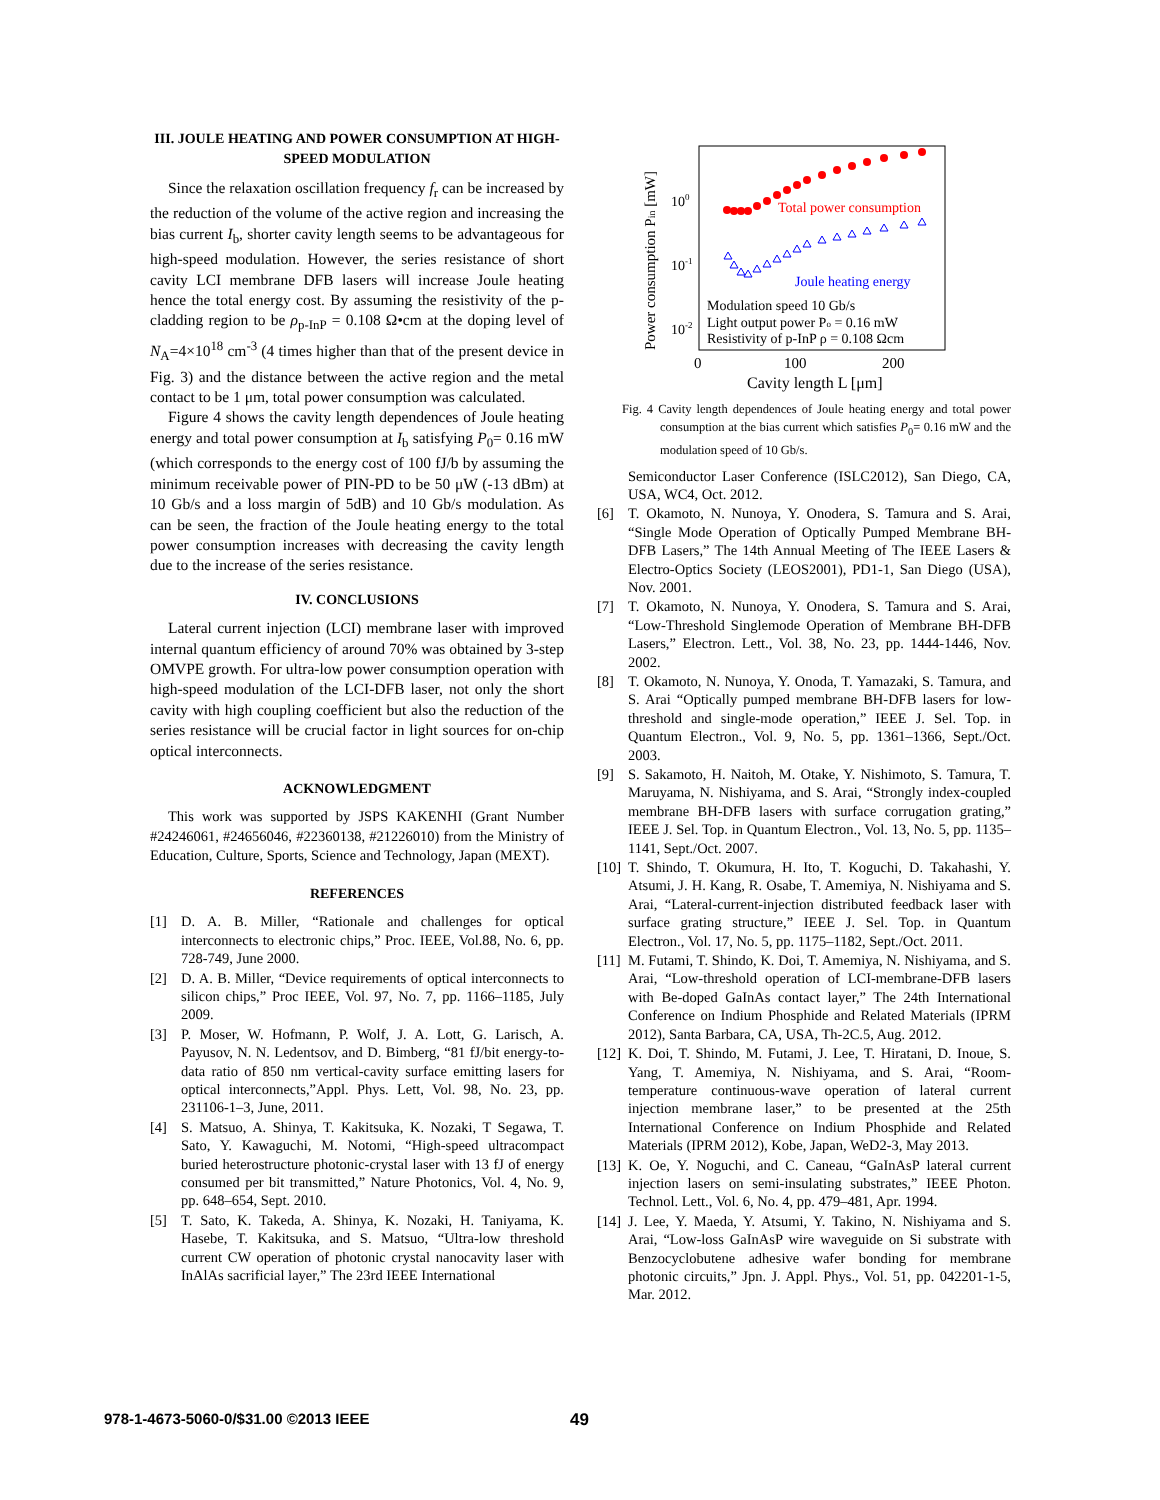III. JOULE HEATING AND POWER CONSUMPTION AT HIGH-SPEED MODULATION
Since the relaxation oscillation frequency f<sub>r</sub> can be increased by the reduction of the volume of the active region and increasing the bias current I<sub>b</sub>, shorter cavity length seems to be advantageous for high-speed modulation. However, the series resistance of short cavity LCI membrane DFB lasers will increase Joule heating hence the total energy cost. By assuming the resistivity of the p-cladding region to be ρ<sub>p-InP</sub> = 0.108 Ω•cm at the doping level of N<sub>A</sub>=4×10<sup>18</sup> cm<sup>-3</sup> (4 times higher than that of the present device in Fig. 3) and the distance between the active region and the metal contact to be 1 μm, total power consumption was calculated.
Figure 4 shows the cavity length dependences of Joule heating energy and total power consumption at I<sub>b</sub> satisfying P<sub>0</sub>= 0.16 mW (which corresponds to the energy cost of 100 fJ/b by assuming the minimum receivable power of PIN-PD to be 50 μW (-13 dBm) at 10 Gb/s and a loss margin of 5dB) and 10 Gb/s modulation. As can be seen, the fraction of the Joule heating energy to the total power consumption increases with decreasing the cavity length due to the increase of the series resistance.
IV. CONCLUSIONS
Lateral current injection (LCI) membrane laser with improved internal quantum efficiency of around 70% was obtained by 3-step OMVPE growth. For ultra-low power consumption operation with high-speed modulation of the LCI-DFB laser, not only the short cavity with high coupling coefficient but also the reduction of the series resistance will be crucial factor in light sources for on-chip optical interconnects.
ACKNOWLEDGMENT
This work was supported by JSPS KAKENHI (Grant Number #24246061, #24656046, #22360138, #21226010) from the Ministry of Education, Culture, Sports, Science and Technology, Japan (MEXT).
REFERENCES
[1] D. A. B. Miller, “Rationale and challenges for optical interconnects to electronic chips,” Proc. IEEE, Vol.88, No. 6, pp. 728-749, June 2000.
[2] D. A. B. Miller, “Device requirements of optical interconnects to silicon chips,” Proc IEEE, Vol. 97, No. 7, pp. 1166–1185, July 2009.
[3] P. Moser, W. Hofmann, P. Wolf, J. A. Lott, G. Larisch, A. Payusov, N. N. Ledentsov, and D. Bimberg, “81 fJ/bit energy-to-data ratio of 850 nm vertical-cavity surface emitting lasers for optical interconnects,”Appl. Phys. Lett, Vol. 98, No. 23, pp. 231106-1–3, June, 2011.
[4] S. Matsuo, A. Shinya, T. Kakitsuka, K. Nozaki, T Segawa, T. Sato, Y. Kawaguchi, M. Notomi, “High-speed ultracompact buried heterostructure photonic-crystal laser with 13 fJ of energy consumed per bit transmitted,” Nature Photonics, Vol. 4, No. 9, pp. 648–654, Sept. 2010.
[5] T. Sato, K. Takeda, A. Shinya, K. Nozaki, H. Taniyama, K. Hasebe, T. Kakitsuka, and S. Matsuo, “Ultra-low threshold current CW operation of photonic crystal nanocavity laser with InAlAs sacrificial layer,” The 23rd IEEE International
Power consumption Pin [mW]
100
10-1
10-2
Total power consumption
Joule heating energy
Modulation speed 10 Gb/s
Light output power Po = 0.16 mW
Resistivity of p-InP ρ = 0.108 Ωcm
0
100
200
Cavity length L [μm]
Fig. 4 Cavity length dependences of Joule heating energy and total power consumption at the bias current which satisfies P<sub>0</sub>= 0.16 mW and the modulation speed of 10 Gb/s.
Semiconductor Laser Conference (ISLC2012), San Diego, CA, USA, WC4, Oct. 2012.
[6] T. Okamoto, N. Nunoya, Y. Onodera, S. Tamura and S. Arai, “Single Mode Operation of Optically Pumped Membrane BH-DFB Lasers,” The 14th Annual Meeting of The IEEE Lasers & Electro-Optics Society (LEOS2001), PD1-1, San Diego (USA), Nov. 2001.
[7] T. Okamoto, N. Nunoya, Y. Onodera, S. Tamura and S. Arai, “Low-Threshold Singlemode Operation of Membrane BH-DFB Lasers,” Electron. Lett., Vol. 38, No. 23, pp. 1444-1446, Nov. 2002.
[8] T. Okamoto, N. Nunoya, Y. Onoda, T. Yamazaki, S. Tamura, and S. Arai “Optically pumped membrane BH-DFB lasers for low-threshold and single-mode operation,” IEEE J. Sel. Top. in Quantum Electron., Vol. 9, No. 5, pp. 1361–1366, Sept./Oct. 2003.
[9] S. Sakamoto, H. Naitoh, M. Otake, Y. Nishimoto, S. Tamura, T. Maruyama, N. Nishiyama, and S. Arai, “Strongly index-coupled membrane BH-DFB lasers with surface corrugation grating,” IEEE J. Sel. Top. in Quantum Electron., Vol. 13, No. 5, pp. 1135–1141, Sept./Oct. 2007.
[10] T. Shindo, T. Okumura, H. Ito, T. Koguchi, D. Takahashi, Y. Atsumi, J. H. Kang, R. Osabe, T. Amemiya, N. Nishiyama and S. Arai, “Lateral-current-injection distributed feedback laser with surface grating structure,” IEEE J. Sel. Top. in Quantum Electron., Vol. 17, No. 5, pp. 1175–1182, Sept./Oct. 2011.
[11] M. Futami, T. Shindo, K. Doi, T. Amemiya, N. Nishiyama, and S. Arai, “Low-threshold operation of LCI-membrane-DFB lasers with Be-doped GaInAs contact layer,” The 24th International Conference on Indium Phosphide and Related Materials (IPRM 2012), Santa Barbara, CA, USA, Th-2C.5, Aug. 2012.
[12] K. Doi, T. Shindo, M. Futami, J. Lee, T. Hiratani, D. Inoue, S. Yang, T. Amemiya, N. Nishiyama, and S. Arai, “Room-temperature continuous-wave operation of lateral current injection membrane laser,” to be presented at the 25th International Conference on Indium Phosphide and Related Materials (IPRM 2012), Kobe, Japan, WeD2-3, May 2013.
[13] K. Oe, Y. Noguchi, and C. Caneau, “GaInAsP lateral current injection lasers on semi-insulating substrates,” IEEE Photon. Technol. Lett., Vol. 6, No. 4, pp. 479–481, Apr. 1994.
[14] J. Lee, Y. Maeda, Y. Atsumi, Y. Takino, N. Nishiyama and S. Arai, “Low-loss GaInAsP wire waveguide on Si substrate with Benzocyclobutene adhesive wafer bonding for membrane photonic circuits,” Jpn. J. Appl. Phys., Vol. 51, pp. 042201-1-5, Mar. 2012.
978-1-4673-5060-0/$31.00 ©2013 IEEE
49